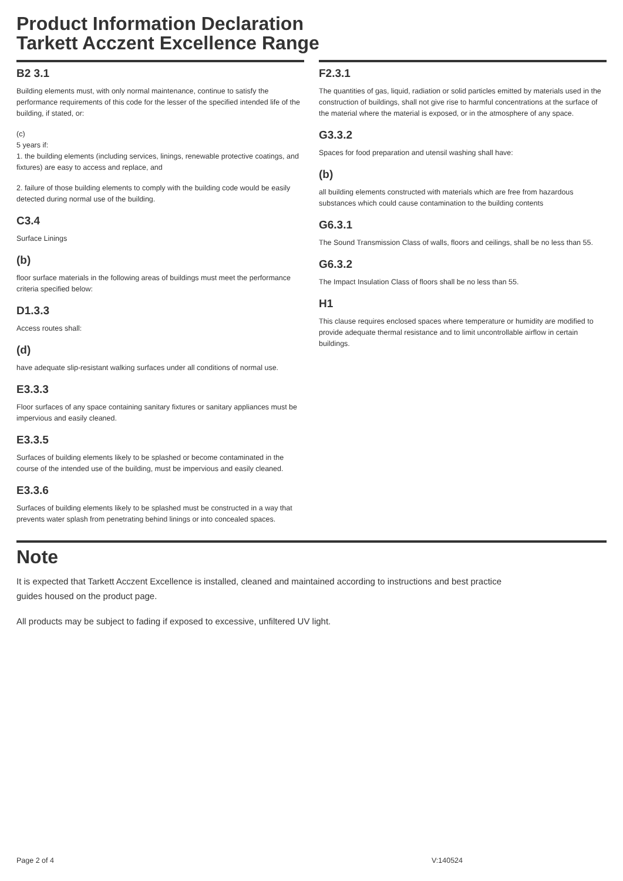Product Information Declaration
Tarkett Acczent Excellence Range
B2 3.1
Building elements must, with only normal maintenance, continue to satisfy the performance requirements of this code for the lesser of the specified intended life of the building, if stated, or:
(c)
5 years if:
1. the building elements (including services, linings, renewable protective coatings, and fixtures) are easy to access and replace, and
2. failure of those building elements to comply with the building code would be easily detected during normal use of the building.
C3.4
Surface Linings
(b)
floor surface materials in the following areas of buildings must meet the performance criteria specified below:
D1.3.3
Access routes shall:
(d)
have adequate slip-resistant walking surfaces under all conditions of normal use.
E3.3.3
Floor surfaces of any space containing sanitary fixtures or sanitary appliances must be impervious and easily cleaned.
E3.3.5
Surfaces of building elements likely to be splashed or become contaminated in the course of the intended use of the building, must be impervious and easily cleaned.
E3.3.6
Surfaces of building elements likely to be splashed must be constructed in a way that prevents water splash from penetrating behind linings or into concealed spaces.
F2.3.1
The quantities of gas, liquid, radiation or solid particles emitted by materials used in the construction of buildings, shall not give rise to harmful concentrations at the surface of the material where the material is exposed, or in the atmosphere of any space.
G3.3.2
Spaces for food preparation and utensil washing shall have:
(b)
all building elements constructed with materials which are free from hazardous substances which could cause contamination to the building contents
G6.3.1
The Sound Transmission Class of walls, floors and ceilings, shall be no less than 55.
G6.3.2
The Impact Insulation Class of floors shall be no less than 55.
H1
This clause requires enclosed spaces where temperature or humidity are modified to provide adequate thermal resistance and to limit uncontrollable airflow in certain buildings.
Note
It is expected that Tarkett Acczent Excellence is installed, cleaned and maintained according to instructions and best practice guides housed on the product page.
All products may be subject to fading if exposed to excessive, unfiltered UV light.
Page 2 of 4 V:140524